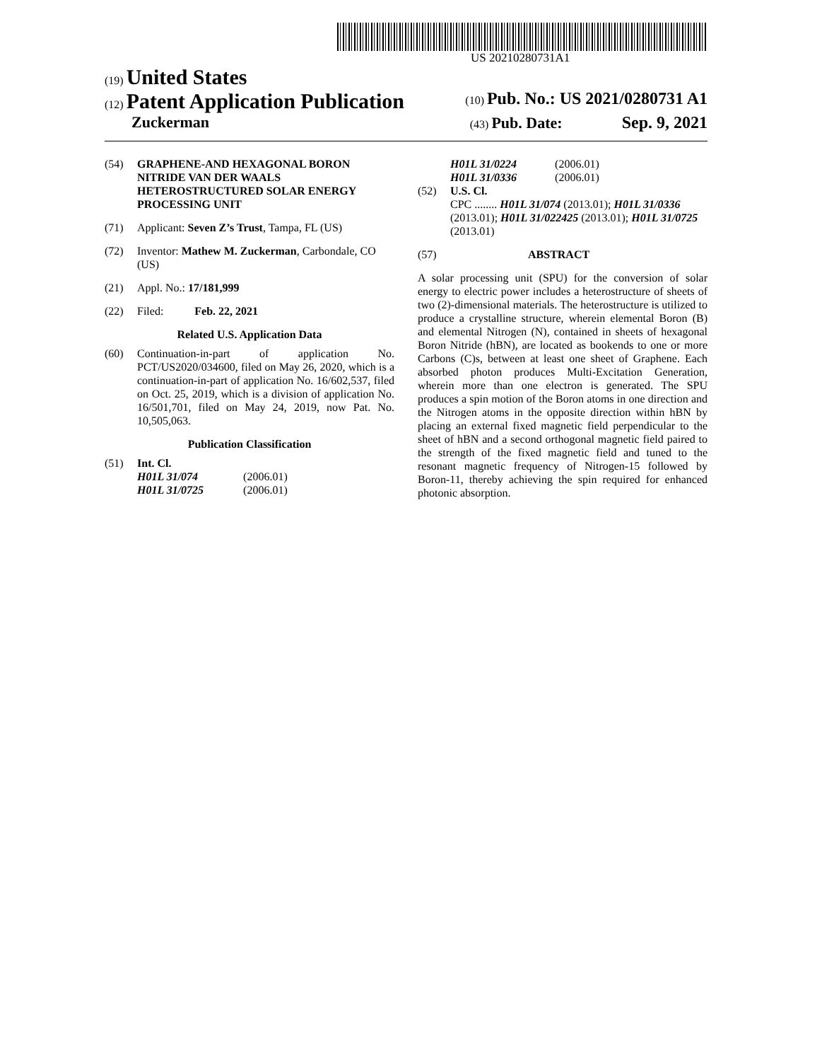US 20210280731A1
(19) United States
(12) Patent Application Publication (10) Pub. No.: US 2021/0280731 A1
Zuckerman (43) Pub. Date: Sep. 9, 2021
(54) GRAPHENE-AND HEXAGONAL BORON NITRIDE VAN DER WAALS HETEROSTRUCTURED SOLAR ENERGY PROCESSING UNIT
(71) Applicant: Seven Z’s Trust, Tampa, FL (US)
(72) Inventor: Mathew M. Zuckerman, Carbondale, CO (US)
(21) Appl. No.: 17/181,999
(22) Filed: Feb. 22, 2021
Related U.S. Application Data
(60) Continuation-in-part of application No. PCT/US2020/034600, filed on May 26, 2020, which is a continuation-in-part of application No. 16/602,537, filed on Oct. 25, 2019, which is a division of application No. 16/501,701, filed on May 24, 2019, now Pat. No. 10,505,063.
Publication Classification
(51) Int. Cl.
H01L 31/074 (2006.01)
H01L 31/0725 (2006.01)
H01L 31/0224 (2006.01)
H01L 31/0336 (2006.01)
(52) U.S. Cl.
CPC ........ H01L 31/074 (2013.01); H01L 31/0336 (2013.01); H01L 31/022425 (2013.01); H01L 31/0725 (2013.01)
(57) ABSTRACT
A solar processing unit (SPU) for the conversion of solar energy to electric power includes a heterostructure of sheets of two (2)-dimensional materials. The heterostructure is utilized to produce a crystalline structure, wherein elemental Boron (B) and elemental Nitrogen (N), contained in sheets of hexagonal Boron Nitride (hBN), are located as bookends to one or more Carbons (C)s, between at least one sheet of Graphene. Each absorbed photon produces Multi-Excitation Generation, wherein more than one electron is generated. The SPU produces a spin motion of the Boron atoms in one direction and the Nitrogen atoms in the opposite direction within hBN by placing an external fixed magnetic field perpendicular to the sheet of hBN and a second orthogonal magnetic field paired to the strength of the fixed magnetic field and tuned to the resonant magnetic frequency of Nitrogen-15 followed by Boron-11, thereby achieving the spin required for enhanced photonic absorption.